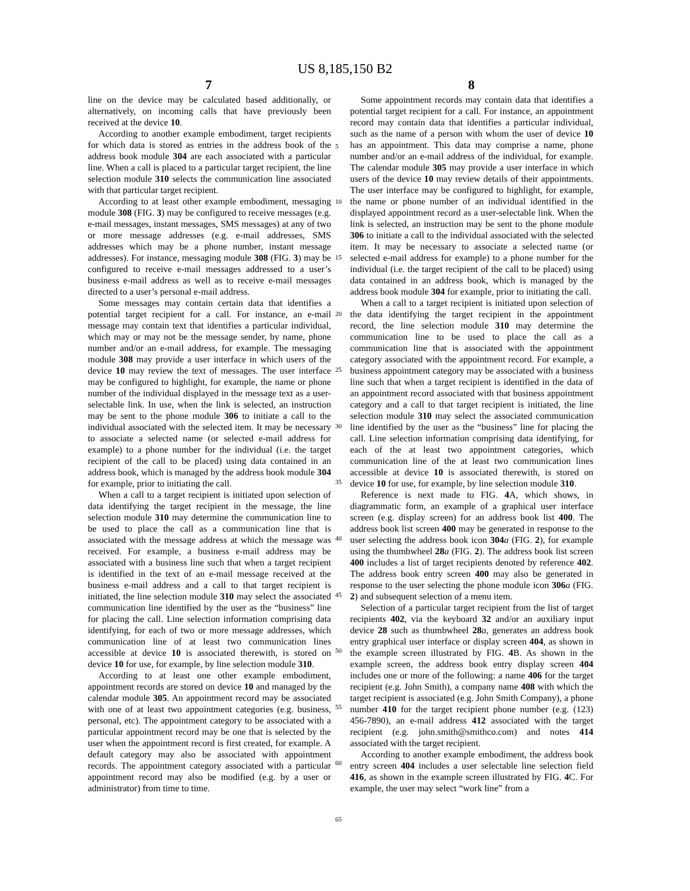US 8,185,150 B2
7 8
line on the device may be calculated based additionally, or alternatively, on incoming calls that have previously been received at the device 10.
According to another example embodiment, target recipients for which data is stored as entries in the address book of the address book module 304 are each associated with a particular line. When a call is placed to a particular target recipient, the line selection module 310 selects the communication line associated with that particular target recipient.
According to at least other example embodiment, messaging module 308 (FIG. 3) may be configured to receive messages (e.g. e-mail messages, instant messages, SMS messages) at any of two or more message addresses (e.g. e-mail addresses, SMS addresses which may be a phone number, instant message addresses). For instance, messaging module 308 (FIG. 3) may be configured to receive e-mail messages addressed to a user’s business e-mail address as well as to receive e-mail messages directed to a user’s personal e-mail address.
Some messages may contain certain data that identifies a potential target recipient for a call. For instance, an e-mail message may contain text that identifies a particular individual, which may or may not be the message sender, by name, phone number and/or an e-mail address, for example. The messaging module 308 may provide a user interface in which users of the device 10 may review the text of messages. The user interface may be configured to highlight, for example, the name or phone number of the individual displayed in the message text as a user-selectable link. In use, when the link is selected, an instruction may be sent to the phone module 306 to initiate a call to the individual associated with the selected item. It may be necessary to associate a selected name (or selected e-mail address for example) to a phone number for the individual (i.e. the target recipient of the call to be placed) using data contained in an address book, which is managed by the address book module 304 for example, prior to initiating the call.
When a call to a target recipient is initiated upon selection of data identifying the target recipient in the message, the line selection module 310 may determine the communication line to be used to place the call as a communication line that is associated with the message address at which the message was received. For example, a business e-mail address may be associated with a business line such that when a target recipient is identified in the text of an e-mail message received at the business e-mail address and a call to that target recipient is initiated, the line selection module 310 may select the associated communication line identified by the user as the “business” line for placing the call. Line selection information comprising data identifying, for each of two or more message addresses, which communication line of at least two communication lines accessible at device 10 is associated therewith, is stored on device 10 for use, for example, by line selection module 310.
According to at least one other example embodiment, appointment records are stored on device 10 and managed by the calendar module 305. An appointment record may be associated with one of at least two appointment categories (e.g. business, personal, etc). The appointment category to be associated with a particular appointment record may be one that is selected by the user when the appointment record is first created, for example. A default category may also be associated with appointment records. The appointment category associated with a particular appointment record may also be modified (e.g. by a user or administrator) from time to time.
5
10
15
20
25
30
35
40
45
50
55
60
65
Some appointment records may contain data that identifies a potential target recipient for a call. For instance, an appointment record may contain data that identifies a particular individual, such as the name of a person with whom the user of device 10 has an appointment. This data may comprise a name, phone number and/or an e-mail address of the individual, for example. The calendar module 305 may provide a user interface in which users of the device 10 may review details of their appointments. The user interface may be configured to highlight, for example, the name or phone number of an individual identified in the displayed appointment record as a user-selectable link. When the link is selected, an instruction may be sent to the phone module 306 to initiate a call to the individual associated with the selected item. It may be necessary to associate a selected name (or selected e-mail address for example) to a phone number for the individual (i.e. the target recipient of the call to be placed) using data contained in an address book, which is managed by the address book module 304 for example, prior to initiating the call.
When a call to a target recipient is initiated upon selection of the data identifying the target recipient in the appointment record, the line selection module 310 may determine the communication line to be used to place the call as a communication line that is associated with the appointment category associated with the appointment record. For example, a business appointment category may be associated with a business line such that when a target recipient is identified in the data of an appointment record associated with that business appointment category and a call to that target recipient is initiated, the line selection module 310 may select the associated communication line identified by the user as the “business” line for placing the call. Line selection information comprising data identifying, for each of the at least two appointment categories, which communication line of the at least two communication lines accessible at device 10 is associated therewith, is stored on device 10 for use, for example, by line selection module 310.
Reference is next made to FIG. 4 A, which shows, in diagrammatic form, an example of a graphical user interface screen (e.g. display screen) for an address book list 400. The address book list screen 400 may be generated in response to the user selecting the address book icon 304 a (FIG. 2), for example using the thumbwheel 28 a (FIG. 2). The address book list screen 400 includes a list of target recipients denoted by reference 402. The address book entry screen 400 may also be generated in response to the user selecting the phone module icon 306 a (FIG. 2) and subsequent selection of a menu item.
Selection of a particular target recipient from the list of target recipients 402, via the keyboard 32 and/or an auxiliary input device 28 such as thumbwheel 28 a, generates an address book entry graphical user interface or display screen 404, as shown in the example screen illustrated by FIG. 4 B. As shown in the example screen, the address book entry display screen 404 includes one or more of the following: a name 406 for the target recipient (e.g. John Smith), a company name 408 with which the target recipient is associated (e.g. John Smith Company), a phone number 410 for the target recipient phone number (e.g. (123) 456-7890), an e-mail address 412 associated with the target recipient (e.g. john.smith@smithco.com) and notes 414 associated with the target recipient.
According to another example embodiment, the address book entry screen 404 includes a user selectable line selection field 416, as shown in the example screen illustrated by FIG. 4 C. For example, the user may select “work line” from a